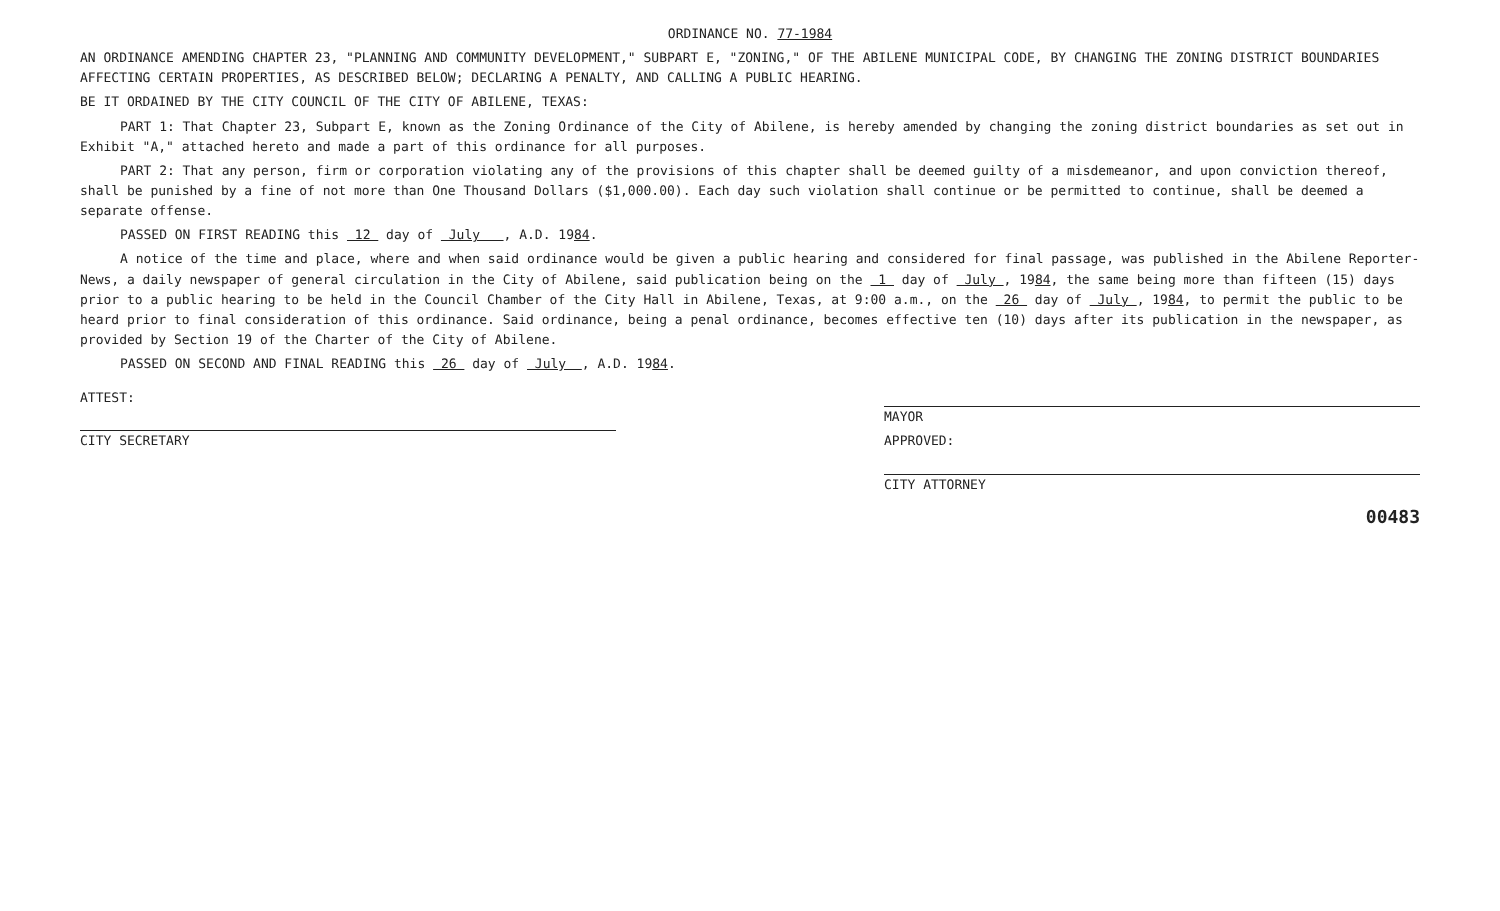ORDINANCE NO. 77-1984
AN ORDINANCE AMENDING CHAPTER 23, "PLANNING AND COMMUNITY DEVELOPMENT," SUBPART E, "ZONING," OF THE ABILENE MUNICIPAL CODE, BY CHANGING THE ZONING DISTRICT BOUNDARIES AFFECTING CERTAIN PROPERTIES, AS DESCRIBED BELOW; DECLARING A PENALTY, AND CALLING A PUBLIC HEARING.
BE IT ORDAINED BY THE CITY COUNCIL OF THE CITY OF ABILENE, TEXAS:
PART 1: That Chapter 23, Subpart E, known as the Zoning Ordinance of the City of Abilene, is hereby amended by changing the zoning district boundaries as set out in Exhibit "A," attached hereto and made a part of this ordinance for all purposes.
PART 2: That any person, firm or corporation violating any of the provisions of this chapter shall be deemed guilty of a misdemeanor, and upon conviction thereof, shall be punished by a fine of not more than One Thousand Dollars ($1,000.00). Each day such violation shall continue or be permitted to continue, shall be deemed a separate offense.
PASSED ON FIRST READING this 12 day of July , A.D. 1984.
A notice of the time and place, where and when said ordinance would be given a public hearing and considered for final passage, was published in the Abilene Reporter-News, a daily newspaper of general circulation in the City of Abilene, said publication being on the 1 day of July , 1984, the same being more than fifteen (15) days prior to a public hearing to be held in the Council Chamber of the City Hall in Abilene, Texas, at 9:00 a.m., on the 26 day of July , 1984, to permit the public to be heard prior to final consideration of this ordinance. Said ordinance, being a penal ordinance, becomes effective ten (10) days after its publication in the newspaper, as provided by Section 19 of the Charter of the City of Abilene.
PASSED ON SECOND AND FINAL READING this 26 day of July , A.D. 1984.
ATTEST:
CITY SECRETARY
MAYOR
APPROVED:
CITY ATTORNEY
00483